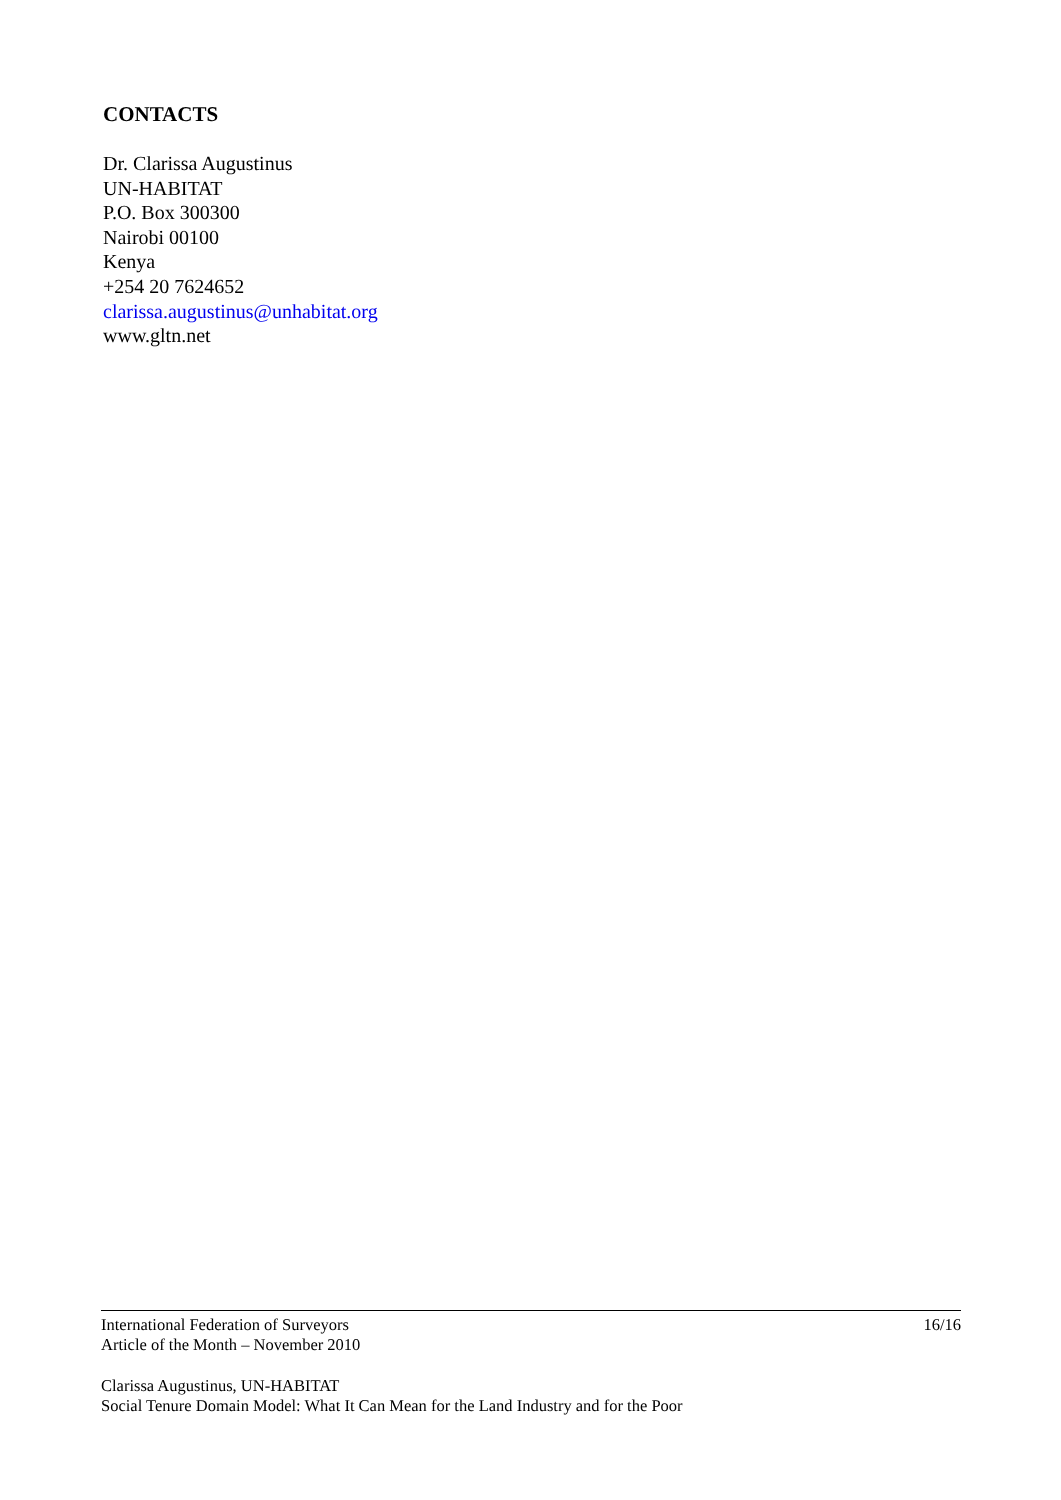CONTACTS
Dr. Clarissa Augustinus
UN-HABITAT
P.O. Box 300300
Nairobi 00100
Kenya
+254 20 7624652
clarissa.augustinus@unhabitat.org
www.gltn.net
International Federation of Surveyors
Article of the Month – November 2010
16/16
Clarissa Augustinus, UN-HABITAT
Social Tenure Domain Model: What It Can Mean for the Land Industry and for the Poor